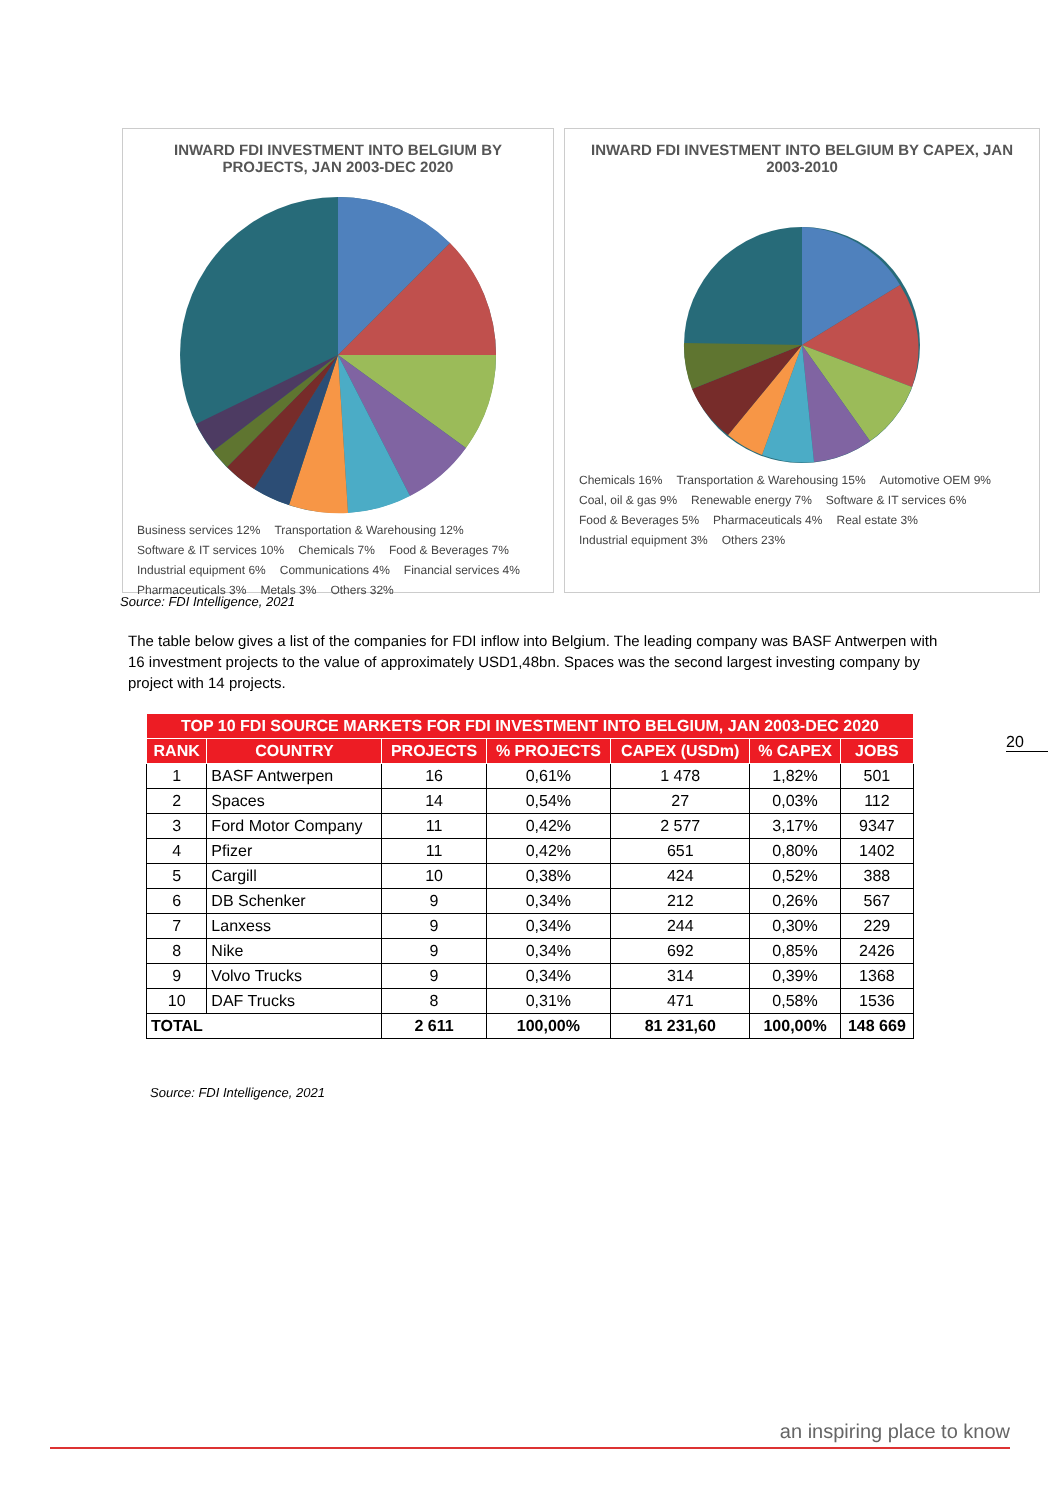INWARD FDI INVESTMENT INTO BELGIUM BY PROJECTS, JAN 2003-DEC 2020
Business services 12% Transportation & Warehousing 12% Software & IT services 10% Chemicals 7% Food & Beverages 7% Industrial equipment 6% Communications 4% Financial services 4% Pharmaceuticals 3% Metals 3% Others 32%
INWARD FDI INVESTMENT INTO BELGIUM BY CAPEX, JAN 2003-2010
Chemicals 16% Transportation & Warehousing 15% Automotive OEM 9% Coal, oil & gas 9% Renewable energy 7% Software & IT services 6% Food & Beverages 5% Pharmaceuticals 4% Real estate 3% Industrial equipment 3% Others 23%
Source: FDI Intelligence, 2021
The table below gives a list of the companies for FDI inflow into Belgium. The leading company was BASF Antwerpen with 16 investment projects to the value of approximately USD1,48bn. Spaces was the second largest investing company by project with 14 projects.
20
| TOP 10 FDI SOURCE MARKETS FOR FDI INVESTMENT INTO BELGIUM, JAN 2003-DEC 2020 | | | | | | |
| --- | --- | --- | --- | --- | --- | --- |
| RANK | COUNTRY | PROJECTS | % PROJECTS | CAPEX (USDm) | % CAPEX | JOBS |
| 1 | BASF Antwerpen | 16 | 0,61% | 1 478 | 1,82% | 501 |
| 2 | Spaces | 14 | 0,54% | 27 | 0,03% | 112 |
| 3 | Ford Motor Company | 11 | 0,42% | 2 577 | 3,17% | 9347 |
| 4 | Pfizer | 11 | 0,42% | 651 | 0,80% | 1402 |
| 5 | Cargill | 10 | 0,38% | 424 | 0,52% | 388 |
| 6 | DB Schenker | 9 | 0,34% | 212 | 0,26% | 567 |
| 7 | Lanxess | 9 | 0,34% | 244 | 0,30% | 229 |
| 8 | Nike | 9 | 0,34% | 692 | 0,85% | 2426 |
| 9 | Volvo Trucks | 9 | 0,34% | 314 | 0,39% | 1368 |
| 10 | DAF Trucks | 8 | 0,31% | 471 | 0,58% | 1536 |
| TOTAL | | 2 611 | 100,00% | 81 231,60 | 100,00% | 148 669 |
Source: FDI Intelligence, 2021
an inspiring place to know